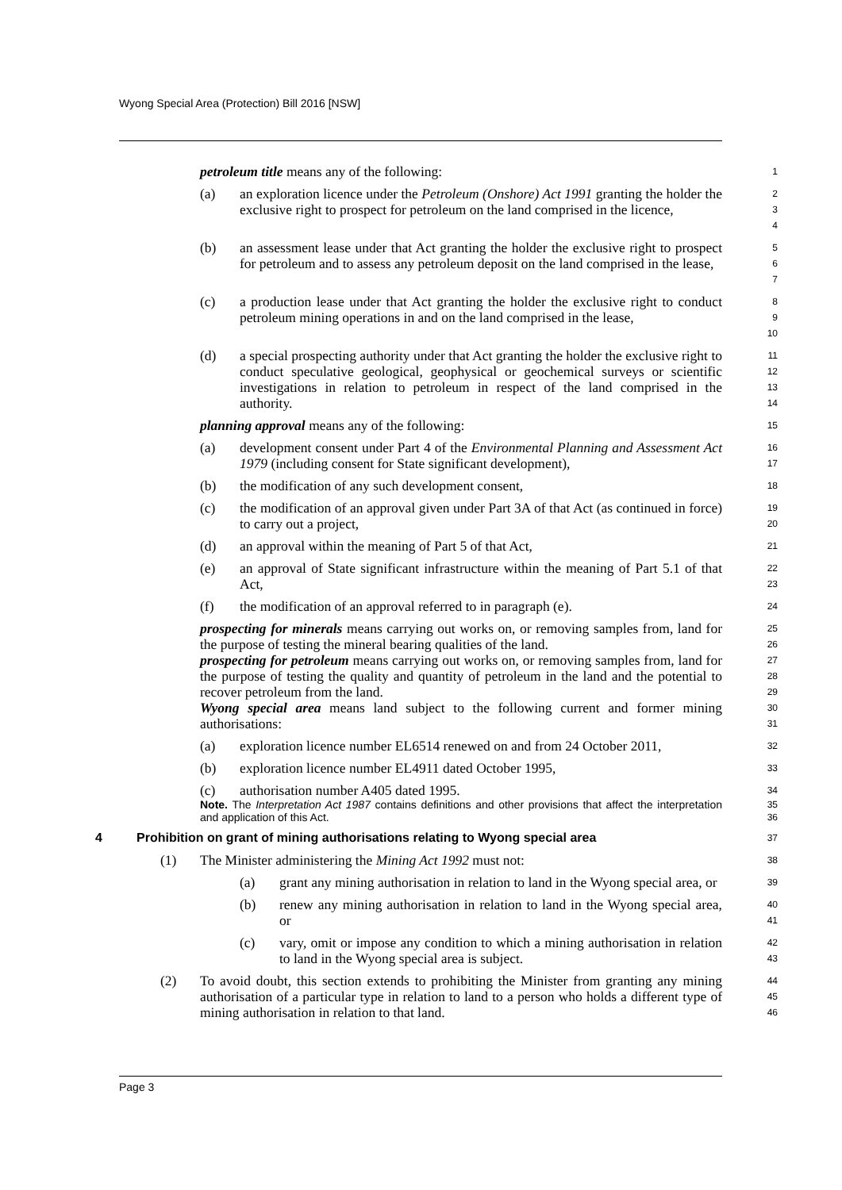Wyong Special Area (Protection) Bill 2016 [NSW]
petroleum title means any of the following:
1
(a) an exploration licence under the Petroleum (Onshore) Act 1991 granting the holder the exclusive right to prospect for petroleum on the land comprised in the licence,
2
3
4
(b) an assessment lease under that Act granting the holder the exclusive right to prospect for petroleum and to assess any petroleum deposit on the land comprised in the lease,
5
6
7
(c) a production lease under that Act granting the holder the exclusive right to conduct petroleum mining operations in and on the land comprised in the lease,
8
9
10
(d) a special prospecting authority under that Act granting the holder the exclusive right to conduct speculative geological, geophysical or geochemical surveys or scientific investigations in relation to petroleum in respect of the land comprised in the authority.
11
12
13
14
planning approval means any of the following:
15
(a) development consent under Part 4 of the Environmental Planning and Assessment Act 1979 (including consent for State significant development),
16
17
(b) the modification of any such development consent,
18
(c) the modification of an approval given under Part 3A of that Act (as continued in force) to carry out a project,
19
20
(d) an approval within the meaning of Part 5 of that Act,
21
(e) an approval of State significant infrastructure within the meaning of Part 5.1 of that Act,
22
23
(f) the modification of an approval referred to in paragraph (e).
24
prospecting for minerals means carrying out works on, or removing samples from, land for the purpose of testing the mineral bearing qualities of the land.
25
26
prospecting for petroleum means carrying out works on, or removing samples from, land for the purpose of testing the quality and quantity of petroleum in the land and the potential to recover petroleum from the land.
27
28
29
Wyong special area means land subject to the following current and former mining authorisations:
30
31
(a) exploration licence number EL6514 renewed on and from 24 October 2011,
32
(b) exploration licence number EL4911 dated October 1995,
33
(c) authorisation number A405 dated 1995.
34
Note. The Interpretation Act 1987 contains definitions and other provisions that affect the interpretation and application of this Act.
35
36
4 Prohibition on grant of mining authorisations relating to Wyong special area
37
(1) The Minister administering the Mining Act 1992 must not:
38
(a) grant any mining authorisation in relation to land in the Wyong special area, or
39
(b) renew any mining authorisation in relation to land in the Wyong special area, or
40
41
(c) vary, omit or impose any condition to which a mining authorisation in relation to land in the Wyong special area is subject.
42
43
(2) To avoid doubt, this section extends to prohibiting the Minister from granting any mining authorisation of a particular type in relation to land to a person who holds a different type of mining authorisation in relation to that land.
44
45
46
Page 3